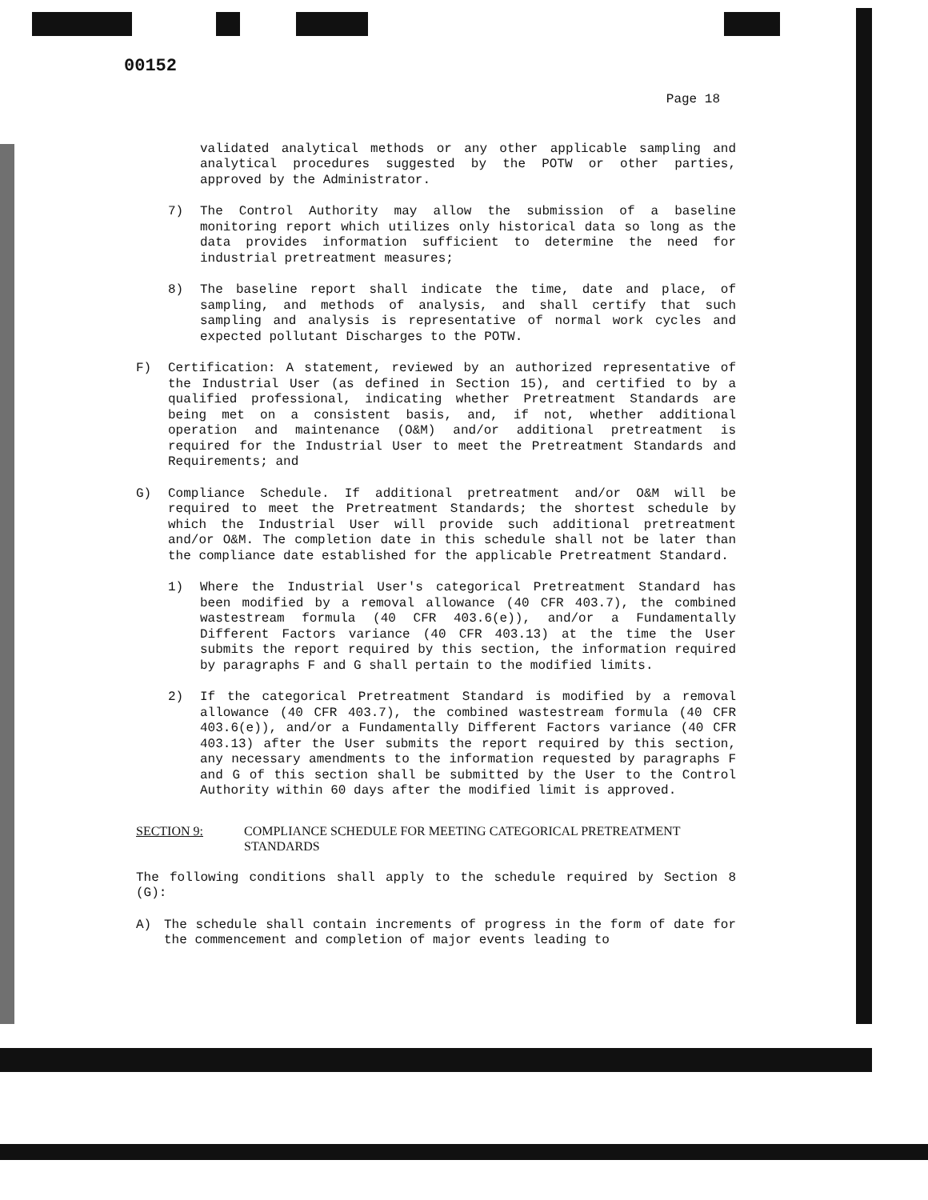00152
Page 18
validated analytical methods or any other applicable sampling and analytical procedures suggested by the POTW or other parties, approved by the Administrator.
7) The Control Authority may allow the submission of a baseline monitoring report which utilizes only historical data so long as the data provides information sufficient to determine the need for industrial pretreatment measures;
8) The baseline report shall indicate the time, date and place, of sampling, and methods of analysis, and shall certify that such sampling and analysis is representative of normal work cycles and expected pollutant Discharges to the POTW.
F) Certification: A statement, reviewed by an authorized representative of the Industrial User (as defined in Section 15), and certified to by a qualified professional, indicating whether Pretreatment Standards are being met on a consistent basis, and, if not, whether additional operation and maintenance (O&M) and/or additional pretreatment is required for the Industrial User to meet the Pretreatment Standards and Requirements; and
G) Compliance Schedule. If additional pretreatment and/or O&M will be required to meet the Pretreatment Standards; the shortest schedule by which the Industrial User will provide such additional pretreatment and/or O&M. The completion date in this schedule shall not be later than the compliance date established for the applicable Pretreatment Standard.
1) Where the Industrial User's categorical Pretreatment Standard has been modified by a removal allowance (40 CFR 403.7), the combined wastestream formula (40 CFR 403.6(e)), and/or a Fundamentally Different Factors variance (40 CFR 403.13) at the time the User submits the report required by this section, the information required by paragraphs F and G shall pertain to the modified limits.
2) If the categorical Pretreatment Standard is modified by a removal allowance (40 CFR 403.7), the combined wastestream formula (40 CFR 403.6(e)), and/or a Fundamentally Different Factors variance (40 CFR 403.13) after the User submits the report required by this section, any necessary amendments to the information requested by paragraphs F and G of this section shall be submitted by the User to the Control Authority within 60 days after the modified limit is approved.
SECTION 9: COMPLIANCE SCHEDULE FOR MEETING CATEGORICAL PRETREATMENT STANDARDS
The following conditions shall apply to the schedule required by Section 8 (G):
A) The schedule shall contain increments of progress in the form of date for the commencement and completion of major events leading to